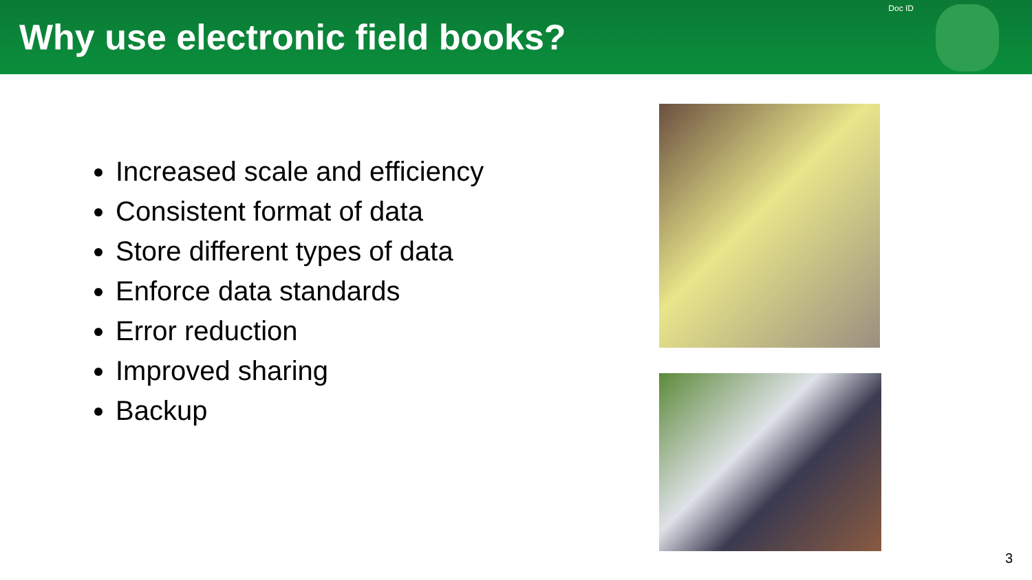Why use electronic field books?
Doc ID
Increased scale and efficiency
Consistent format of data
Store different types of data
Enforce data standards
Error reduction
Improved sharing
Backup
3